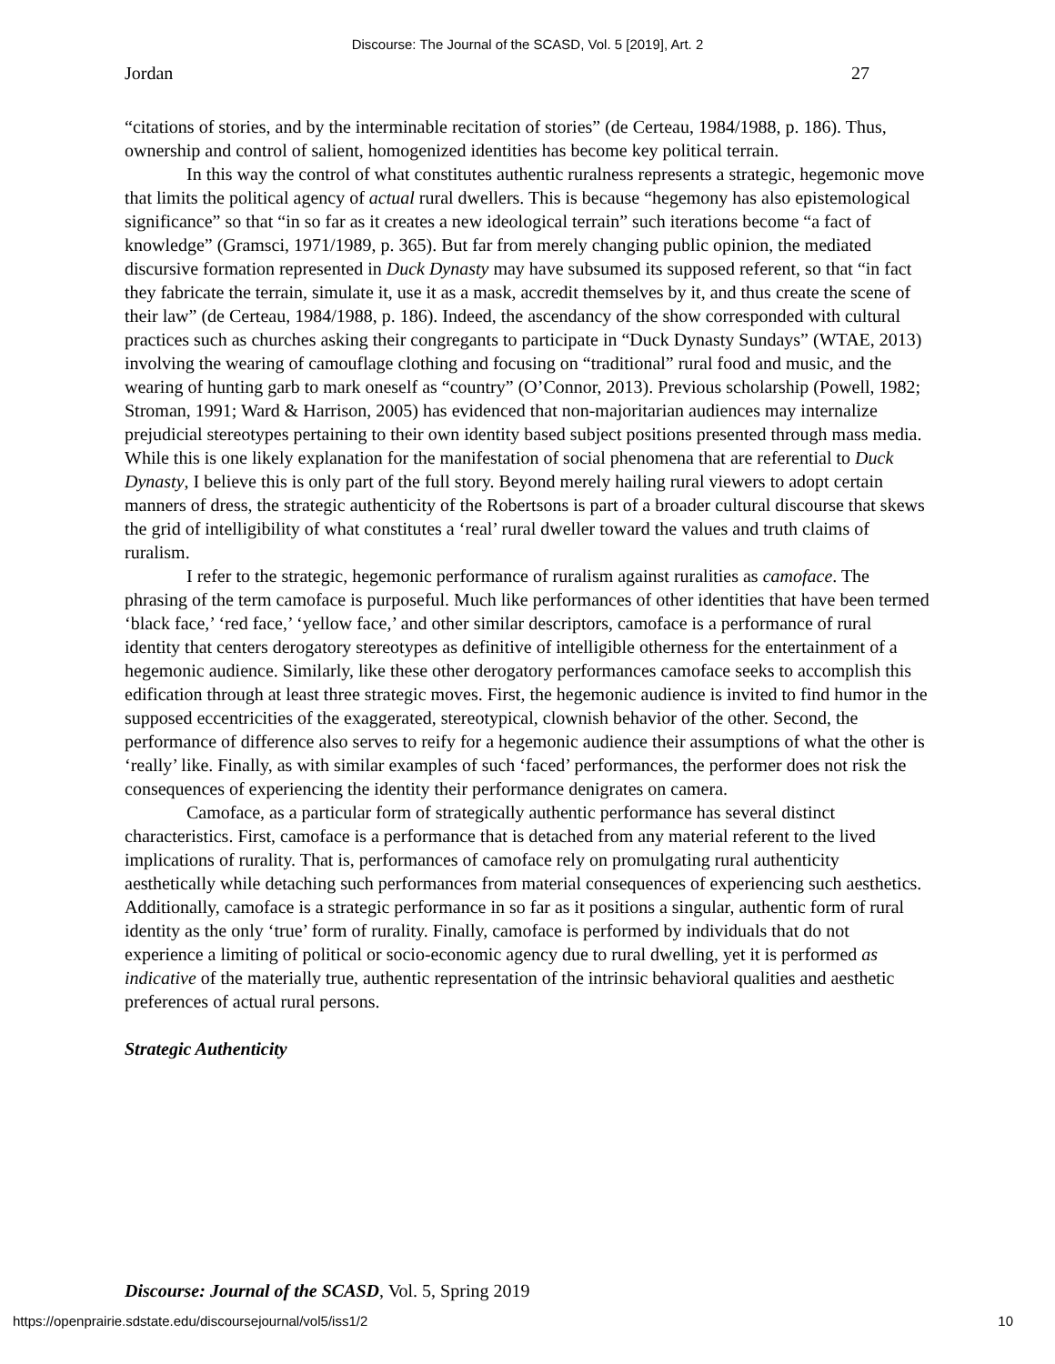Discourse: The Journal of the SCASD, Vol. 5 [2019], Art. 2
Jordan 27
“citations of stories, and by the interminable recitation of stories” (de Certeau, 1984/1988, p. 186). Thus, ownership and control of salient, homogenized identities has become key political terrain.
In this way the control of what constitutes authentic ruralness represents a strategic, hegemonic move that limits the political agency of actual rural dwellers. This is because “hegemony has also epistemological significance” so that “in so far as it creates a new ideological terrain” such iterations become “a fact of knowledge” (Gramsci, 1971/1989, p. 365). But far from merely changing public opinion, the mediated discursive formation represented in Duck Dynasty may have subsumed its supposed referent, so that “in fact they fabricate the terrain, simulate it, use it as a mask, accredit themselves by it, and thus create the scene of their law” (de Certeau, 1984/1988, p. 186). Indeed, the ascendancy of the show corresponded with cultural practices such as churches asking their congregants to participate in “Duck Dynasty Sundays” (WTAE, 2013) involving the wearing of camouflage clothing and focusing on “traditional” rural food and music, and the wearing of hunting garb to mark oneself as “country” (O’Connor, 2013). Previous scholarship (Powell, 1982; Stroman, 1991; Ward & Harrison, 2005) has evidenced that non-majoritarian audiences may internalize prejudicial stereotypes pertaining to their own identity based subject positions presented through mass media. While this is one likely explanation for the manifestation of social phenomena that are referential to Duck Dynasty, I believe this is only part of the full story. Beyond merely hailing rural viewers to adopt certain manners of dress, the strategic authenticity of the Robertsons is part of a broader cultural discourse that skews the grid of intelligibility of what constitutes a ‘real’ rural dweller toward the values and truth claims of ruralism.
I refer to the strategic, hegemonic performance of ruralism against ruralities as camoface. The phrasing of the term camoface is purposeful. Much like performances of other identities that have been termed ‘black face,’ ‘red face,’ ‘yellow face,’ and other similar descriptors, camoface is a performance of rural identity that centers derogatory stereotypes as definitive of intelligible otherness for the entertainment of a hegemonic audience. Similarly, like these other derogatory performances camoface seeks to accomplish this edification through at least three strategic moves. First, the hegemonic audience is invited to find humor in the supposed eccentricities of the exaggerated, stereotypical, clownish behavior of the other. Second, the performance of difference also serves to reify for a hegemonic audience their assumptions of what the other is ‘really’ like. Finally, as with similar examples of such ‘faced’ performances, the performer does not risk the consequences of experiencing the identity their performance denigrates on camera.
Camoface, as a particular form of strategically authentic performance has several distinct characteristics. First, camoface is a performance that is detached from any material referent to the lived implications of rurality. That is, performances of camoface rely on promulgating rural authenticity aesthetically while detaching such performances from material consequences of experiencing such aesthetics. Additionally, camoface is a strategic performance in so far as it positions a singular, authentic form of rural identity as the only ‘true’ form of rurality. Finally, camoface is performed by individuals that do not experience a limiting of political or socio-economic agency due to rural dwelling, yet it is performed as indicative of the materially true, authentic representation of the intrinsic behavioral qualities and aesthetic preferences of actual rural persons.
Strategic Authenticity
Discourse: Journal of the SCASD, Vol. 5, Spring 2019
https://openprairie.sdstate.edu/discoursejournal/vol5/iss1/2 10